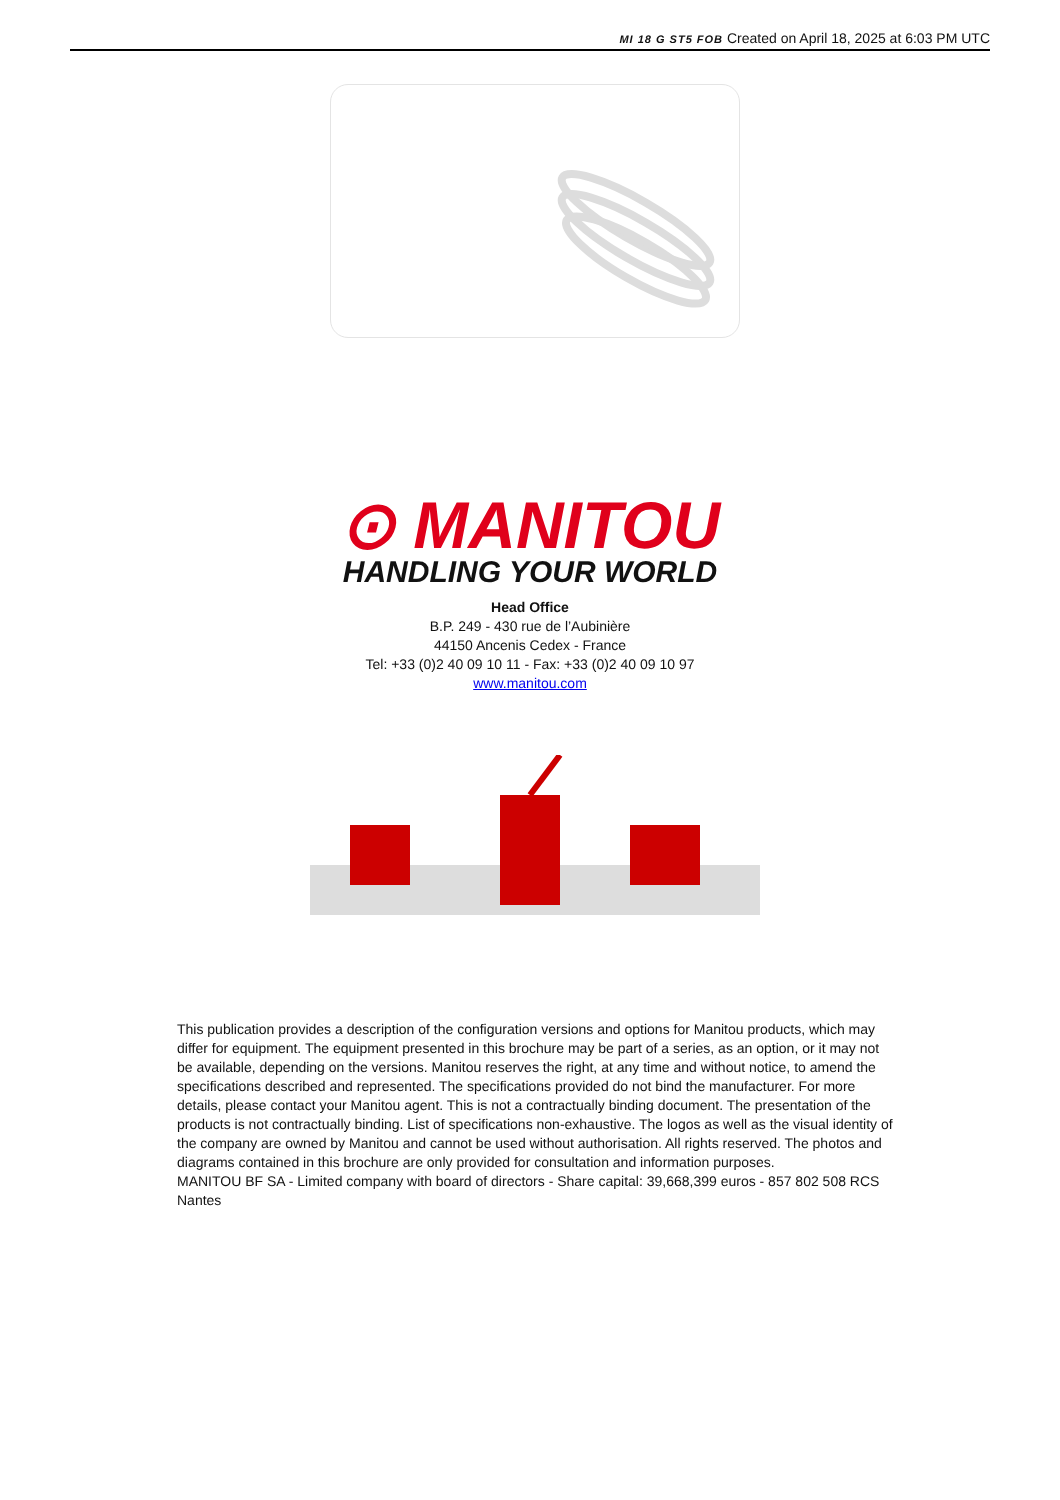MI 18 G ST5 FOB Created on April 18, 2025 at 6:03 PM UTC
⊙ MANITOU
HANDLING YOUR WORLD
Head Office
B.P. 249 - 430 rue de l’Aubinière
44150 Ancenis Cedex - France
Tel: +33 (0)2 40 09 10 11 - Fax: +33 (0)2 40 09 10 97
www.manitou.com
This publication provides a description of the configuration versions and options for Manitou products, which may differ for equipment. The equipment presented in this brochure may be part of a series, as an option, or it may not be available, depending on the versions. Manitou reserves the right, at any time and without notice, to amend the specifications described and represented. The specifications provided do not bind the manufacturer. For more details, please contact your Manitou agent. This is not a contractually binding document. The presentation of the products is not contractually binding. List of specifications non-exhaustive. The logos as well as the visual identity of the company are owned by Manitou and cannot be used without authorisation. All rights reserved. The photos and diagrams contained in this brochure are only provided for consultation and information purposes.
MANITOU BF SA - Limited company with board of directors - Share capital: 39,668,399 euros - 857 802 508 RCS Nantes